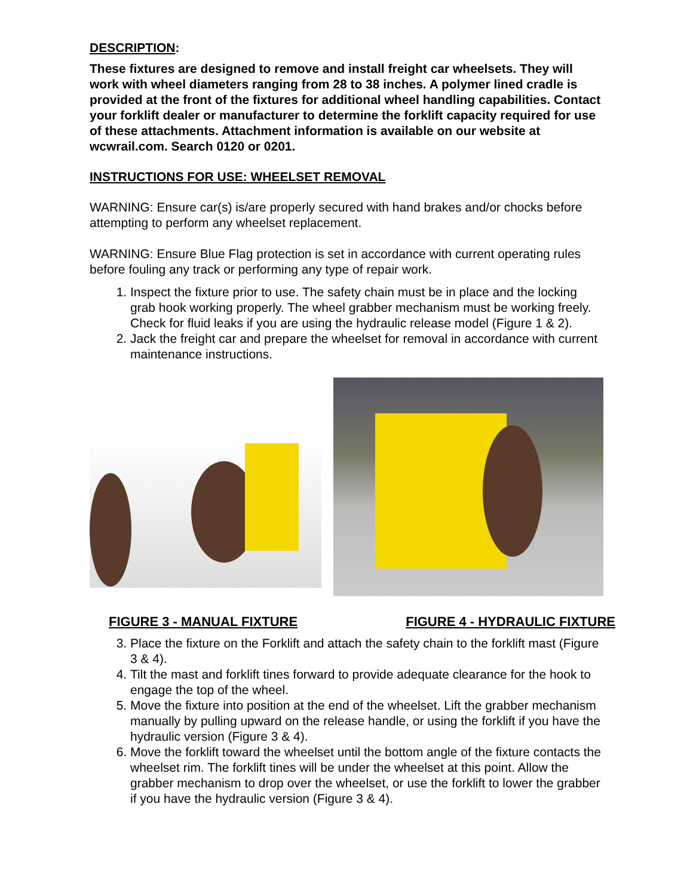DESCRIPTION:
These fixtures are designed to remove and install freight car wheelsets. They will work with wheel diameters ranging from 28 to 38 inches. A polymer lined cradle is provided at the front of the fixtures for additional wheel handling capabilities. Contact your forklift dealer or manufacturer to determine the forklift capacity required for use of these attachments. Attachment information is available on our website at wcwrail.com. Search 0120 or 0201.
INSTRUCTIONS FOR USE: WHEELSET REMOVAL
WARNING: Ensure car(s) is/are properly secured with hand brakes and/or chocks before attempting to perform any wheelset replacement.
WARNING: Ensure Blue Flag protection is set in accordance with current operating rules before fouling any track or performing any type of repair work.
1. Inspect the fixture prior to use. The safety chain must be in place and the locking grab hook working properly. The wheel grabber mechanism must be working freely. Check for fluid leaks if you are using the hydraulic release model (Figure 1 & 2).
2. Jack the freight car and prepare the wheelset for removal in accordance with current maintenance instructions.
FIGURE 3 - MANUAL FIXTURE FIGURE 4 - HYDRAULIC FIXTURE
3. Place the fixture on the Forklift and attach the safety chain to the forklift mast (Figure 3 & 4).
4. Tilt the mast and forklift tines forward to provide adequate clearance for the hook to engage the top of the wheel.
5. Move the fixture into position at the end of the wheelset. Lift the grabber mechanism manually by pulling upward on the release handle, or using the forklift if you have the hydraulic version (Figure 3 & 4).
6. Move the forklift toward the wheelset until the bottom angle of the fixture contacts the wheelset rim. The forklift tines will be under the wheelset at this point. Allow the grabber mechanism to drop over the wheelset, or use the forklift to lower the grabber if you have the hydraulic version (Figure 3 & 4).